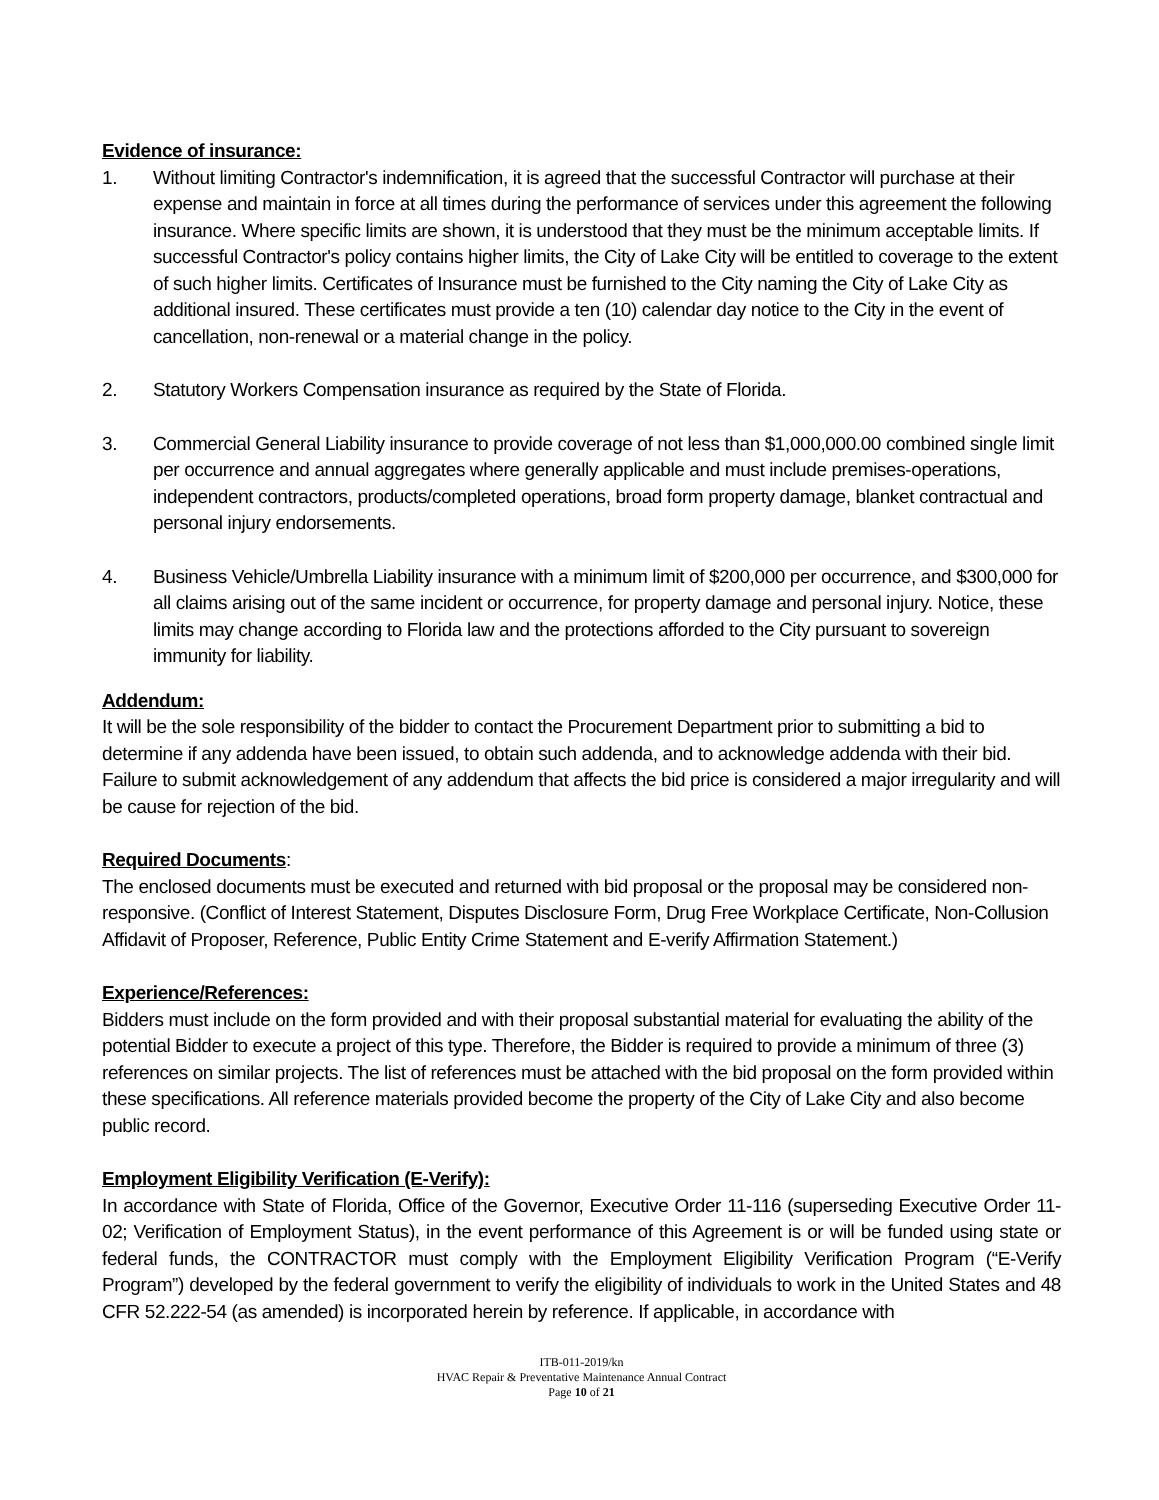Evidence of insurance:
1. Without limiting Contractor's indemnification, it is agreed that the successful Contractor will purchase at their expense and maintain in force at all times during the performance of services under this agreement the following insurance. Where specific limits are shown, it is understood that they must be the minimum acceptable limits. If successful Contractor's policy contains higher limits, the City of Lake City will be entitled to coverage to the extent of such higher limits. Certificates of Insurance must be furnished to the City naming the City of Lake City as additional insured. These certificates must provide a ten (10) calendar day notice to the City in the event of cancellation, non-renewal or a material change in the policy.
2. Statutory Workers Compensation insurance as required by the State of Florida.
3. Commercial General Liability insurance to provide coverage of not less than $1,000,000.00 combined single limit per occurrence and annual aggregates where generally applicable and must include premises-operations, independent contractors, products/completed operations, broad form property damage, blanket contractual and personal injury endorsements.
4. Business Vehicle/Umbrella Liability insurance with a minimum limit of $200,000 per occurrence, and $300,000 for all claims arising out of the same incident or occurrence, for property damage and personal injury. Notice, these limits may change according to Florida law and the protections afforded to the City pursuant to sovereign immunity for liability.
Addendum:
It will be the sole responsibility of the bidder to contact the Procurement Department prior to submitting a bid to determine if any addenda have been issued, to obtain such addenda, and to acknowledge addenda with their bid. Failure to submit acknowledgement of any addendum that affects the bid price is considered a major irregularity and will be cause for rejection of the bid.
Required Documents
:
The enclosed documents must be executed and returned with bid proposal or the proposal may be considered non-responsive. (Conflict of Interest Statement, Disputes Disclosure Form, Drug Free Workplace Certificate, Non-Collusion Affidavit of Proposer, Reference, Public Entity Crime Statement and E-verify Affirmation Statement.)
Experience/References:
Bidders must include on the form provided and with their proposal substantial material for evaluating the ability of the potential Bidder to execute a project of this type. Therefore, the Bidder is required to provide a minimum of three (3) references on similar projects. The list of references must be attached with the bid proposal on the form provided within these specifications. All reference materials provided become the property of the City of Lake City and also become public record.
Employment Eligibility Verification (E-Verify):
In accordance with State of Florida, Office of the Governor, Executive Order 11-116 (superseding Executive Order 11-02; Verification of Employment Status), in the event performance of this Agreement is or will be funded using state or federal funds, the CONTRACTOR must comply with the Employment Eligibility Verification Program (“E-Verify Program”) developed by the federal government to verify the eligibility of individuals to work in the United States and 48 CFR 52.222-54 (as amended) is incorporated herein by reference. If applicable, in accordance with
ITB-011-2019/kn
HVAC Repair & Preventative Maintenance Annual Contract
Page 10 of 21